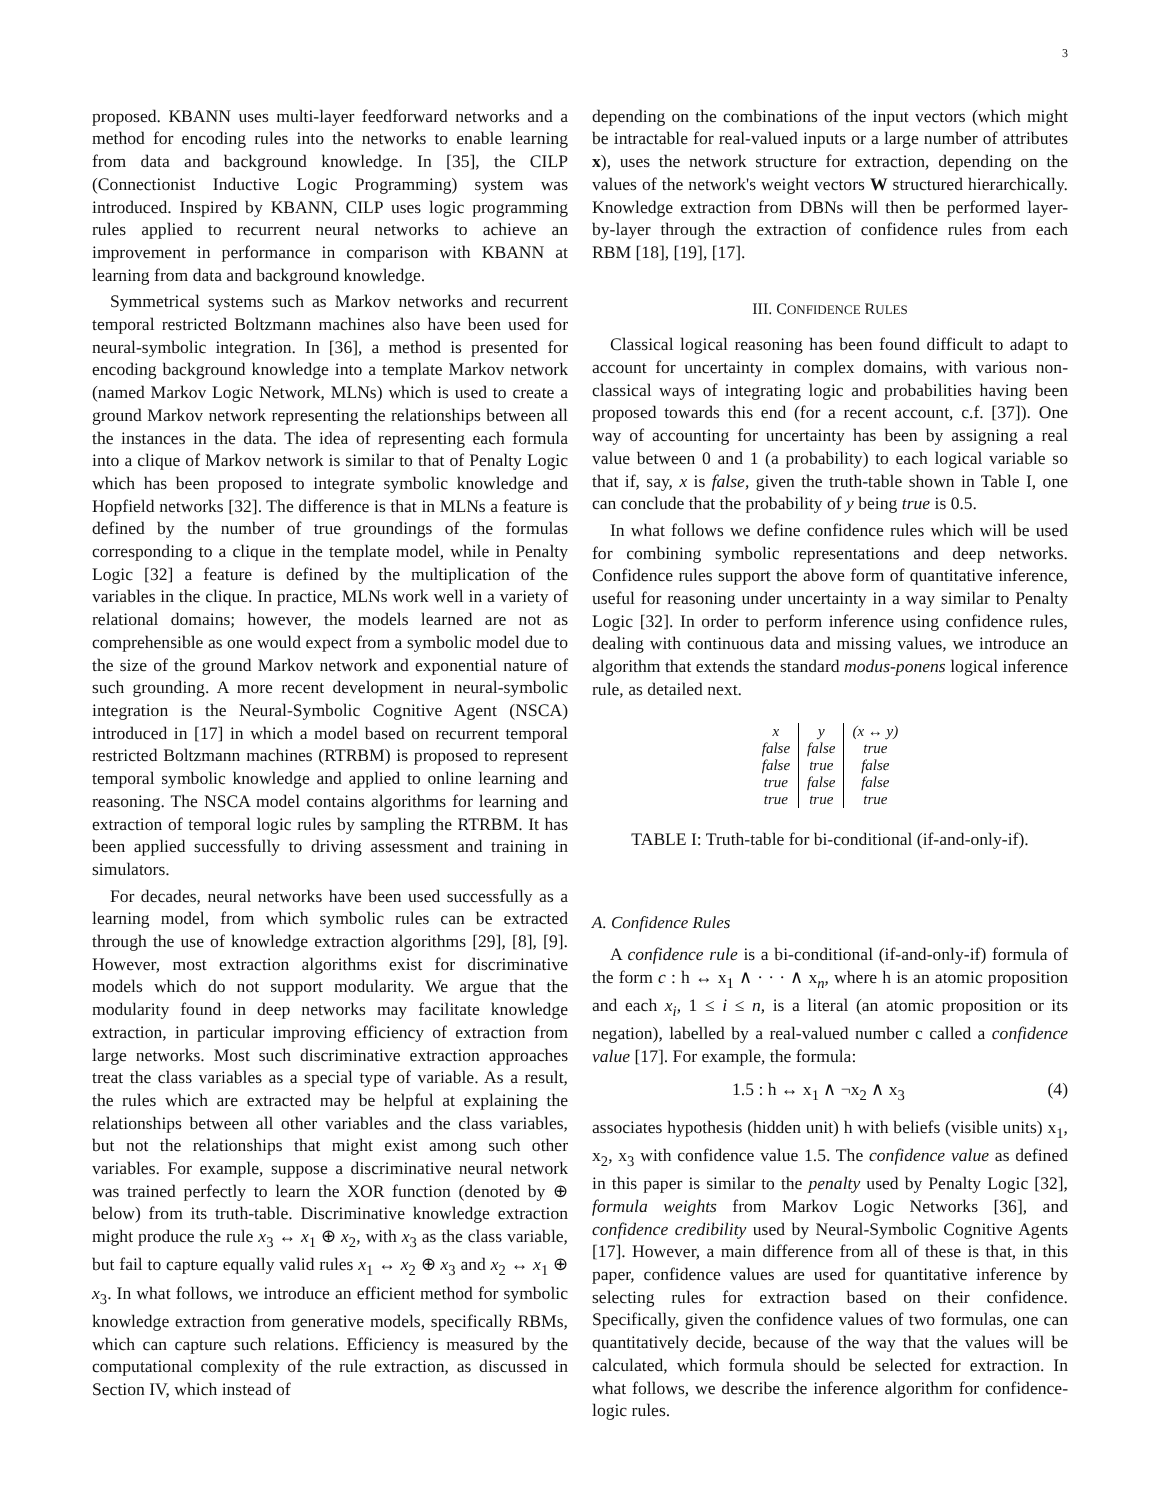3
proposed. KBANN uses multi-layer feedforward networks and a method for encoding rules into the networks to enable learning from data and background knowledge. In [35], the CILP (Connectionist Inductive Logic Programming) system was introduced. Inspired by KBANN, CILP uses logic programming rules applied to recurrent neural networks to achieve an improvement in performance in comparison with KBANN at learning from data and background knowledge.
Symmetrical systems such as Markov networks and recurrent temporal restricted Boltzmann machines also have been used for neural-symbolic integration. In [36], a method is presented for encoding background knowledge into a template Markov network (named Markov Logic Network, MLNs) which is used to create a ground Markov network representing the relationships between all the instances in the data. The idea of representing each formula into a clique of Markov network is similar to that of Penalty Logic which has been proposed to integrate symbolic knowledge and Hopfield networks [32]. The difference is that in MLNs a feature is defined by the number of true groundings of the formulas corresponding to a clique in the template model, while in Penalty Logic [32] a feature is defined by the multiplication of the variables in the clique. In practice, MLNs work well in a variety of relational domains; however, the models learned are not as comprehensible as one would expect from a symbolic model due to the size of the ground Markov network and exponential nature of such grounding. A more recent development in neural-symbolic integration is the Neural-Symbolic Cognitive Agent (NSCA) introduced in [17] in which a model based on recurrent temporal restricted Boltzmann machines (RTRBM) is proposed to represent temporal symbolic knowledge and applied to online learning and reasoning. The NSCA model contains algorithms for learning and extraction of temporal logic rules by sampling the RTRBM. It has been applied successfully to driving assessment and training in simulators.
For decades, neural networks have been used successfully as a learning model, from which symbolic rules can be extracted through the use of knowledge extraction algorithms [29], [8], [9]. However, most extraction algorithms exist for discriminative models which do not support modularity. We argue that the modularity found in deep networks may facilitate knowledge extraction, in particular improving efficiency of extraction from large networks. Most such discriminative extraction approaches treat the class variables as a special type of variable. As a result, the rules which are extracted may be helpful at explaining the relationships between all other variables and the class variables, but not the relationships that might exist among such other variables. For example, suppose a discriminative neural network was trained perfectly to learn the XOR function (denoted by ⊕ below) from its truth-table. Discriminative knowledge extraction might produce the rule x<sub>3</sub> ↔ x<sub>1</sub> ⊕ x<sub>2</sub>, with x<sub>3</sub> as the class variable, but fail to capture equally valid rules x<sub>1</sub> ↔ x<sub>2</sub> ⊕ x<sub>3</sub> and x<sub>2</sub> ↔ x<sub>1</sub> ⊕ x<sub>3</sub>. In what follows, we introduce an efficient method for symbolic knowledge extraction from generative models, specifically RBMs, which can capture such relations. Efficiency is measured by the computational complexity of the rule extraction, as discussed in Section IV, which instead of
depending on the combinations of the input vectors (which might be intractable for real-valued inputs or a large number of attributes x), uses the network structure for extraction, depending on the values of the network's weight vectors W structured hierarchically. Knowledge extraction from DBNs will then be performed layer-by-layer through the extraction of confidence rules from each RBM [18], [19], [17].
III. CONFIDENCE RULES
Classical logical reasoning has been found difficult to adapt to account for uncertainty in complex domains, with various non-classical ways of integrating logic and probabilities having been proposed towards this end (for a recent account, c.f. [37]). One way of accounting for uncertainty has been by assigning a real value between 0 and 1 (a probability) to each logical variable so that if, say, x is false, given the truth-table shown in Table I, one can conclude that the probability of y being true is 0.5.
In what follows we define confidence rules which will be used for combining symbolic representations and deep networks. Confidence rules support the above form of quantitative inference, useful for reasoning under uncertainty in a way similar to Penalty Logic [32]. In order to perform inference using confidence rules, dealing with continuous data and missing values, we introduce an algorithm that extends the standard modus-ponens logical inference rule, as detailed next.
| x | y | (x ↔ y) |
| false | false | true |
| false | true | false |
| true | false | false |
| true | true | true |
TABLE I: Truth-table for bi-conditional (if-and-only-if).
A. Confidence Rules
A confidence rule is a bi-conditional (if-and-only-if) formula of the form c : h ↔ x<sub>1</sub> ∧ · · · ∧ x<sub>n</sub>, where h is an atomic proposition and each x<sub>i</sub>, 1 ≤ i ≤ n, is a literal (an atomic proposition or its negation), labelled by a real-valued number c called a confidence value [17]. For example, the formula:
1.5 : h ↔ x<sub>1</sub> ∧ ¬x<sub>2</sub> ∧ x<sub>3</sub> (4)
associates hypothesis (hidden unit) h with beliefs (visible units) x<sub>1</sub>, x<sub>2</sub>, x<sub>3</sub> with confidence value 1.5. The confidence value as defined in this paper is similar to the penalty used by Penalty Logic [32], formula weights from Markov Logic Networks [36], and confidence credibility used by Neural-Symbolic Cognitive Agents [17]. However, a main difference from all of these is that, in this paper, confidence values are used for quantitative inference by selecting rules for extraction based on their confidence. Specifically, given the confidence values of two formulas, one can quantitatively decide, because of the way that the values will be calculated, which formula should be selected for extraction. In what follows, we describe the inference algorithm for confidence-logic rules.